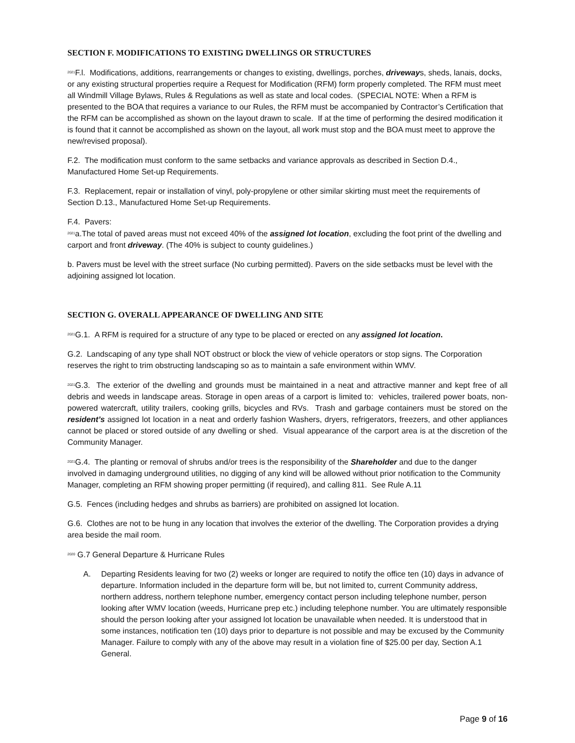SECTION F. MODIFICATIONS TO EXISTING DWELLINGS OR STRUCTURES
<sup>2021</sup>F.l. Modifications, additions, rearrangements or changes to existing, dwellings, porches, driveways, sheds, lanais, docks, or any existing structural properties require a Request for Modification (RFM) form properly completed. The RFM must meet all Windmill Village Bylaws, Rules & Regulations as well as state and local codes. (SPECIAL NOTE: When a RFM is presented to the BOA that requires a variance to our Rules, the RFM must be accompanied by Contractor’s Certification that the RFM can be accomplished as shown on the layout drawn to scale. If at the time of performing the desired modification it is found that it cannot be accomplished as shown on the layout, all work must stop and the BOA must meet to approve the new/revised proposal).
F.2. The modification must conform to the same setbacks and variance approvals as described in Section D.4., Manufactured Home Set-up Requirements.
F.3. Replacement, repair or installation of vinyl, poly-propylene or other similar skirting must meet the requirements of Section D.13., Manufactured Home Set-up Requirements.
F.4. Pavers:
<sup>2021</sup>a.The total of paved areas must not exceed 40% of the assigned lot location, excluding the foot print of the dwelling and carport and front driveway. (The 40% is subject to county guidelines.)
b. Pavers must be level with the street surface (No curbing permitted). Pavers on the side setbacks must be level with the adjoining assigned lot location.
SECTION G. OVERALL APPEARANCE OF DWELLING AND SITE
<sup>2021</sup>G.1. A RFM is required for a structure of any type to be placed or erected on any assigned lot location.
G.2. Landscaping of any type shall NOT obstruct or block the view of vehicle operators or stop signs. The Corporation reserves the right to trim obstructing landscaping so as to maintain a safe environment within WMV.
<sup>2021</sup>G.3. The exterior of the dwelling and grounds must be maintained in a neat and attractive manner and kept free of all debris and weeds in landscape areas. Storage in open areas of a carport is limited to: vehicles, trailered power boats, non-powered watercraft, utility trailers, cooking grills, bicycles and RVs. Trash and garbage containers must be stored on the resident’s assigned lot location in a neat and orderly fashion Washers, dryers, refrigerators, freezers, and other appliances cannot be placed or stored outside of any dwelling or shed. Visual appearance of the carport area is at the discretion of the Community Manager.
<sup>2021</sup>G.4. The planting or removal of shrubs and/or trees is the responsibility of the Shareholder and due to the danger involved in damaging underground utilities, no digging of any kind will be allowed without prior notification to the Community Manager, completing an RFM showing proper permitting (if required), and calling 811. See Rule A.11
G.5. Fences (including hedges and shrubs as barriers) are prohibited on assigned lot location.
G.6. Clothes are not to be hung in any location that involves the exterior of the dwelling. The Corporation provides a drying area beside the mail room.
<sup>2020</sup> G.7 General Departure & Hurricane Rules
A. Departing Residents leaving for two (2) weeks or longer are required to notify the office ten (10) days in advance of departure. Information included in the departure form will be, but not limited to, current Community address, northern address, northern telephone number, emergency contact person including telephone number, person looking after WMV location (weeds, Hurricane prep etc.) including telephone number. You are ultimately responsible should the person looking after your assigned lot location be unavailable when needed. It is understood that in some instances, notification ten (10) days prior to departure is not possible and may be excused by the Community Manager. Failure to comply with any of the above may result in a violation fine of $25.00 per day, Section A.1 General.
Page 9 of 16